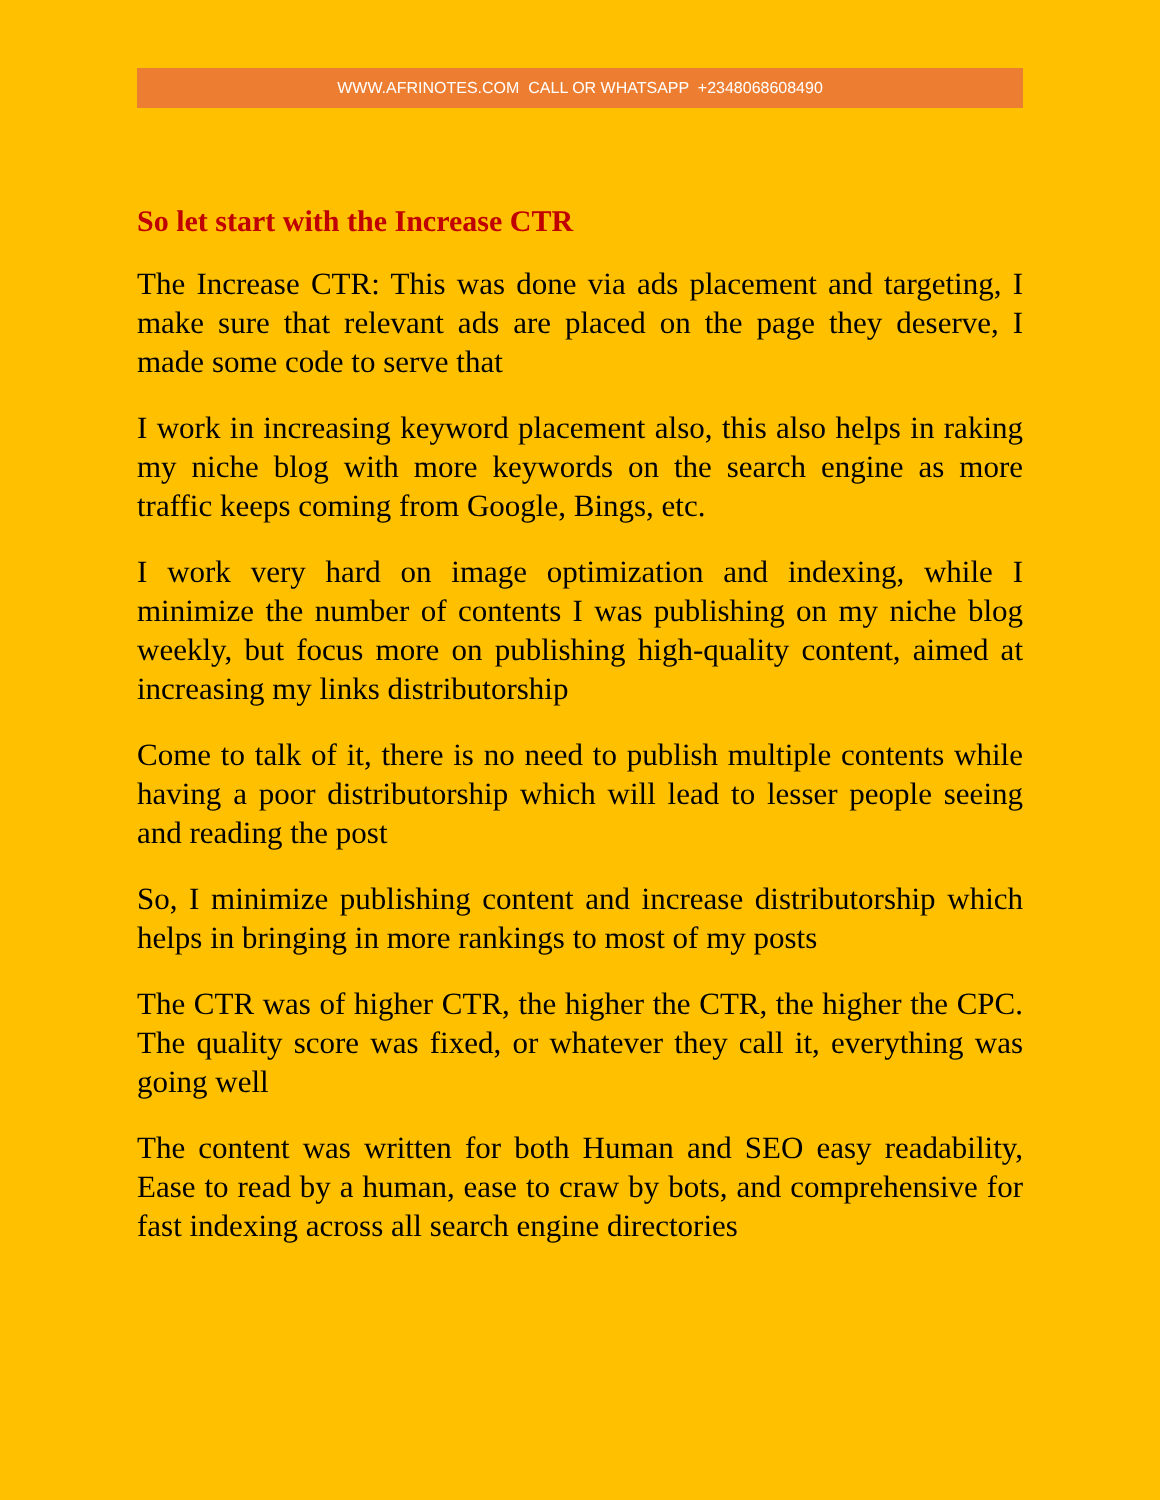WWW.AFRINOTES.COM CALL OR WHATSAPP +2348068608490
So let start with the Increase CTR
The Increase CTR: This was done via ads placement and targeting, I make sure that relevant ads are placed on the page they deserve, I made some code to serve that
I work in increasing keyword placement also, this also helps in raking my niche blog with more keywords on the search engine as more traffic keeps coming from Google, Bings, etc.
I work very hard on image optimization and indexing, while I minimize the number of contents I was publishing on my niche blog weekly, but focus more on publishing high-quality content, aimed at increasing my links distributorship
Come to talk of it, there is no need to publish multiple contents while having a poor distributorship which will lead to lesser people seeing and reading the post
So, I minimize publishing content and increase distributorship which helps in bringing in more rankings to most of my posts
The CTR was of higher CTR, the higher the CTR, the higher the CPC. The quality score was fixed, or whatever they call it, everything was going well
The content was written for both Human and SEO easy readability, Ease to read by a human, ease to craw by bots, and comprehensive for fast indexing across all search engine directories